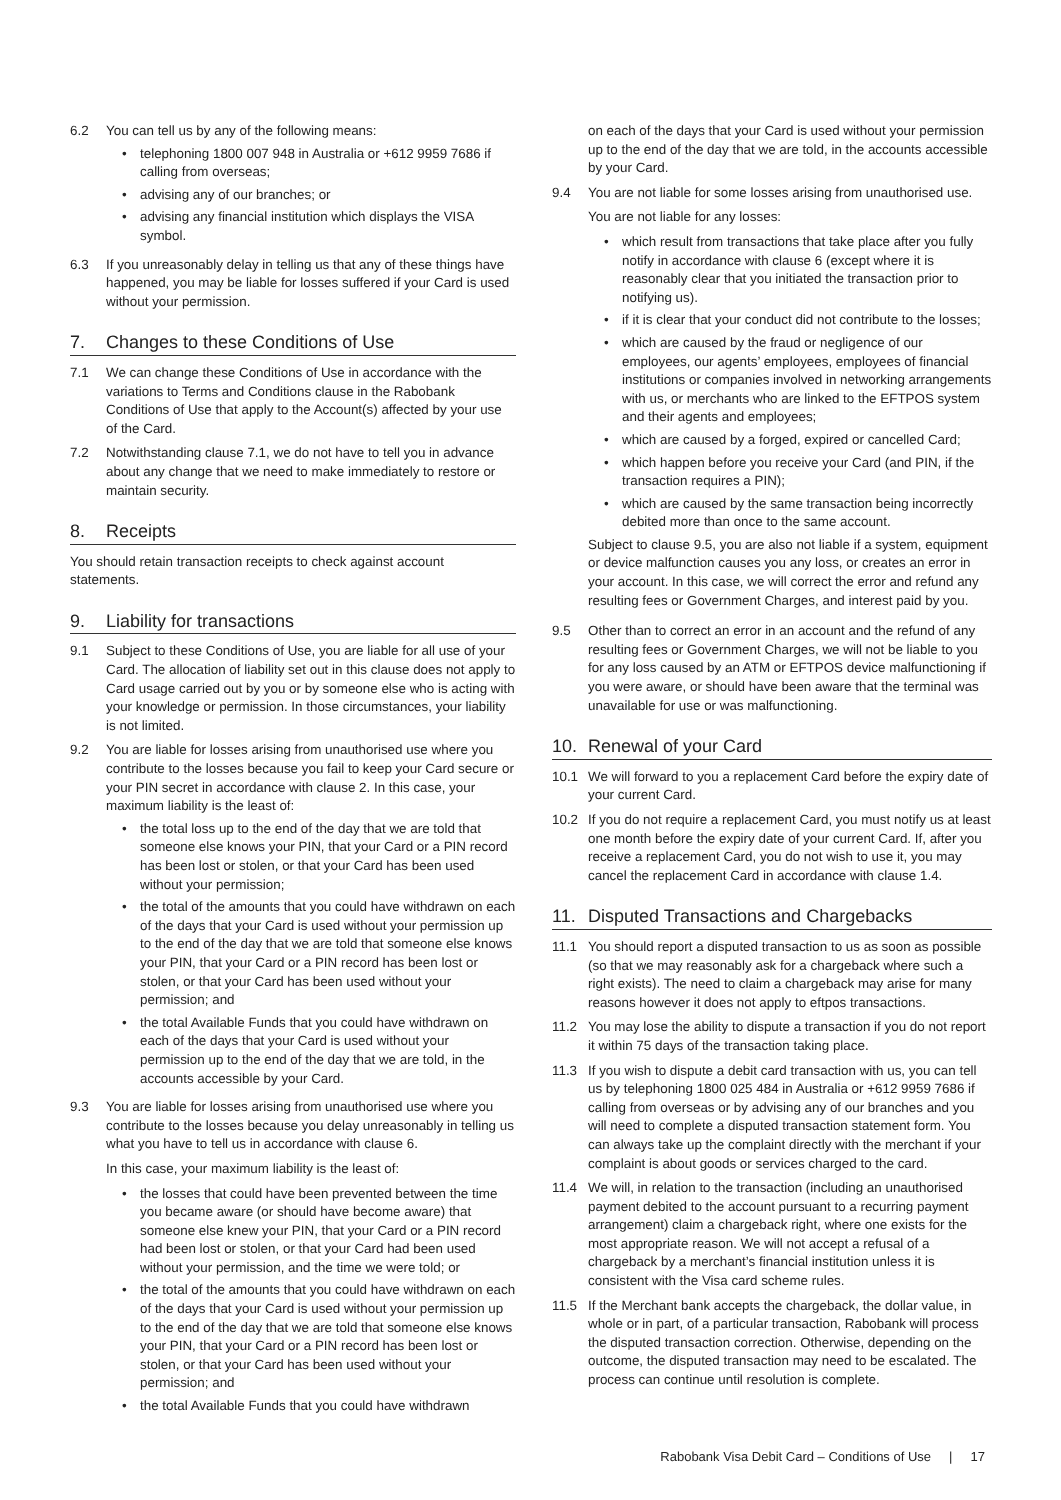6.2 You can tell us by any of the following means:
• telephoning 1800 007 948 in Australia or +612 9959 7686 if calling from overseas;
• advising any of our branches; or
• advising any financial institution which displays the VISA symbol.
6.3 If you unreasonably delay in telling us that any of these things have happened, you may be liable for losses suffered if your Card is used without your permission.
7. Changes to these Conditions of Use
7.1 We can change these Conditions of Use in accordance with the variations to Terms and Conditions clause in the Rabobank Conditions of Use that apply to the Account(s) affected by your use of the Card.
7.2 Notwithstanding clause 7.1, we do not have to tell you in advance about any change that we need to make immediately to restore or maintain security.
8. Receipts
You should retain transaction receipts to check against account statements.
9. Liability for transactions
9.1 Subject to these Conditions of Use, you are liable for all use of your Card. The allocation of liability set out in this clause does not apply to Card usage carried out by you or by someone else who is acting with your knowledge or permission. In those circumstances, your liability is not limited.
9.2 You are liable for losses arising from unauthorised use where you contribute to the losses because you fail to keep your Card secure or your PIN secret in accordance with clause 2. In this case, your maximum liability is the least of:
• the total loss up to the end of the day that we are told that someone else knows your PIN, that your Card or a PIN record has been lost or stolen, or that your Card has been used without your permission;
• the total of the amounts that you could have withdrawn on each of the days that your Card is used without your permission up to the end of the day that we are told that someone else knows your PIN, that your Card or a PIN record has been lost or stolen, or that your Card has been used without your permission; and
• the total Available Funds that you could have withdrawn on each of the days that your Card is used without your permission up to the end of the day that we are told, in the accounts accessible by your Card.
9.3 You are liable for losses arising from unauthorised use where you contribute to the losses because you delay unreasonably in telling us what you have to tell us in accordance with clause 6.
In this case, your maximum liability is the least of:
• the losses that could have been prevented between the time you became aware (or should have become aware) that someone else knew your PIN, that your Card or a PIN record had been lost or stolen, or that your Card had been used without your permission, and the time we were told; or
• the total of the amounts that you could have withdrawn on each of the days that your Card is used without your permission up to the end of the day that we are told that someone else knows your PIN, that your Card or a PIN record has been lost or stolen, or that your Card has been used without your permission; and
• the total Available Funds that you could have withdrawn
on each of the days that your Card is used without your permission up to the end of the day that we are told, in the accounts accessible by your Card.
9.4 You are not liable for some losses arising from unauthorised use.
You are not liable for any losses:
• which result from transactions that take place after you fully notify in accordance with clause 6 (except where it is reasonably clear that you initiated the transaction prior to notifying us).
• if it is clear that your conduct did not contribute to the losses;
• which are caused by the fraud or negligence of our employees, our agents’ employees, employees of financial institutions or companies involved in networking arrangements with us, or merchants who are linked to the EFTPOS system and their agents and employees;
• which are caused by a forged, expired or cancelled Card;
• which happen before you receive your Card (and PIN, if the transaction requires a PIN);
• which are caused by the same transaction being incorrectly debited more than once to the same account.
Subject to clause 9.5, you are also not liable if a system, equipment or device malfunction causes you any loss, or creates an error in your account. In this case, we will correct the error and refund any resulting fees or Government Charges, and interest paid by you.
9.5 Other than to correct an error in an account and the refund of any resulting fees or Government Charges, we will not be liable to you for any loss caused by an ATM or EFTPOS device malfunctioning if you were aware, or should have been aware that the terminal was unavailable for use or was malfunctioning.
10. Renewal of your Card
10.1 We will forward to you a replacement Card before the expiry date of your current Card.
10.2 If you do not require a replacement Card, you must notify us at least one month before the expiry date of your current Card. If, after you receive a replacement Card, you do not wish to use it, you may cancel the replacement Card in accordance with clause 1.4.
11. Disputed Transactions and Chargebacks
11.1 You should report a disputed transaction to us as soon as possible (so that we may reasonably ask for a chargeback where such a right exists). The need to claim a chargeback may arise for many reasons however it does not apply to eftpos transactions.
11.2 You may lose the ability to dispute a transaction if you do not report it within 75 days of the transaction taking place.
11.3 If you wish to dispute a debit card transaction with us, you can tell us by telephoning 1800 025 484 in Australia or +612 9959 7686 if calling from overseas or by advising any of our branches and you will need to complete a disputed transaction statement form. You can always take up the complaint directly with the merchant if your complaint is about goods or services charged to the card.
11.4 We will, in relation to the transaction (including an unauthorised payment debited to the account pursuant to a recurring payment arrangement) claim a chargeback right, where one exists for the most appropriate reason. We will not accept a refusal of a chargeback by a merchant’s financial institution unless it is consistent with the Visa card scheme rules.
11.5 If the Merchant bank accepts the chargeback, the dollar value, in whole or in part, of a particular transaction, Rabobank will process the disputed transaction correction. Otherwise, depending on the outcome, the disputed transaction may need to be escalated. The process can continue until resolution is complete.
Rabobank Visa Debit Card – Conditions of Use | 17